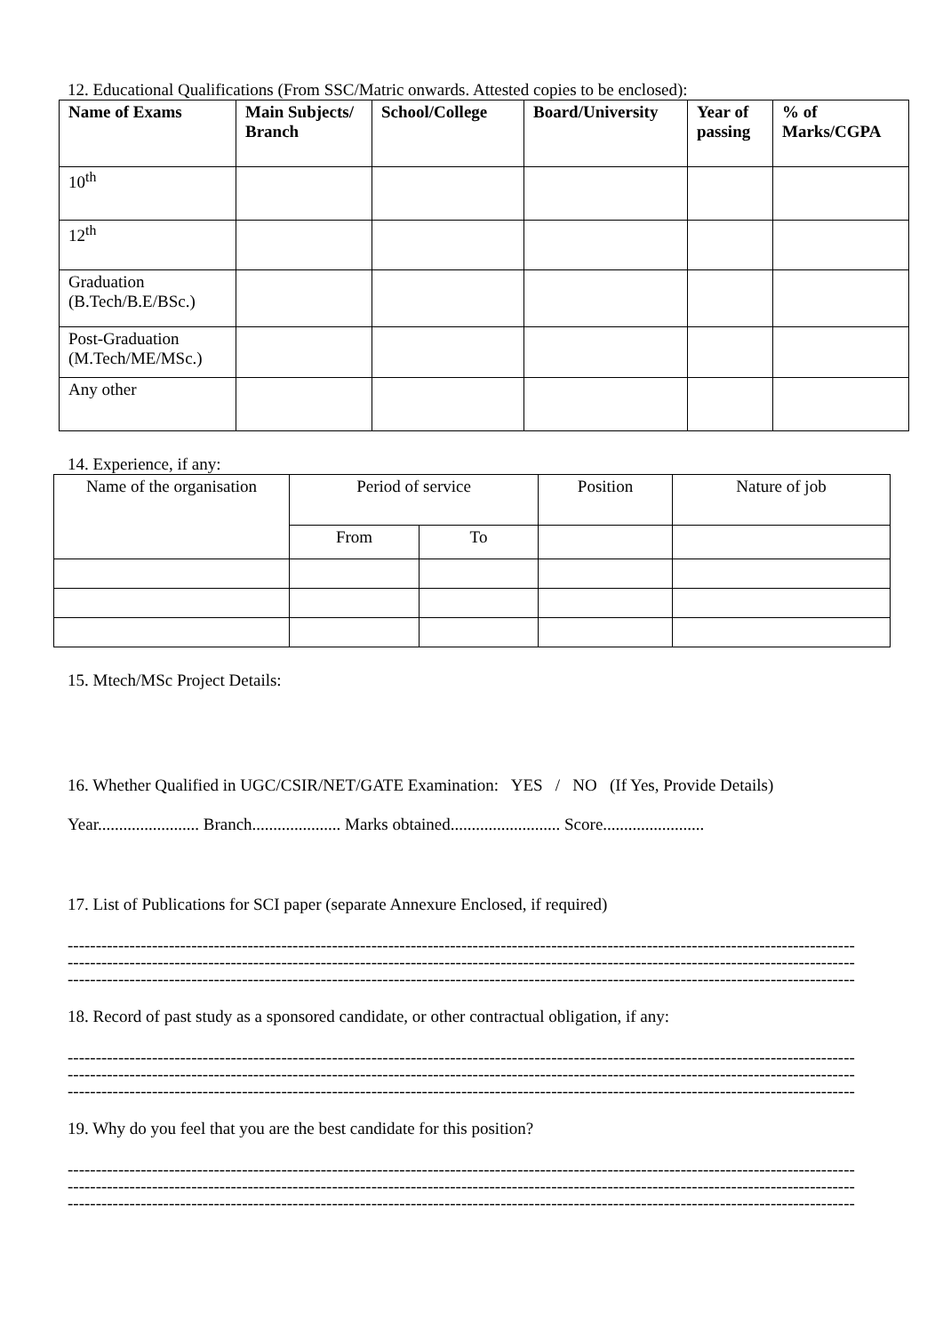12. Educational Qualifications (From SSC/Matric onwards. Attested copies to be enclosed):
| Name of Exams | Main Subjects/ Branch | School/College | Board/University | Year of passing | % of Marks/CGPA |
| --- | --- | --- | --- | --- | --- |
| 10<sup>th</sup> | | | | | |
| 12<sup>th</sup> | | | | | |
| Graduation (B.Tech/B.E/BSc.) | | | | | |
| Post-Graduation (M.Tech/ME/MSc.) | | | | | |
| Any other | | | | | |
14. Experience, if any:
| Name of the organisation | Period of service | | Position | Nature of job |
| | From | To | | |
15. Mtech/MSc Project Details:
16. Whether Qualified in UGC/CSIR/NET/GATE Examination: YES / NO (If Yes, Provide Details)
Year........................ Branch..................... Marks obtained.......................... Score........................
17. List of Publications for SCI paper (separate Annexure Enclosed, if required)
--------------------------------------------------------------------------------------------------------------------------------------------
--------------------------------------------------------------------------------------------------------------------------------------------
--------------------------------------------------------------------------------------------------------------------------------------------
18. Record of past study as a sponsored candidate, or other contractual obligation, if any:
--------------------------------------------------------------------------------------------------------------------------------------------
--------------------------------------------------------------------------------------------------------------------------------------------
--------------------------------------------------------------------------------------------------------------------------------------------
19. Why do you feel that you are the best candidate for this position?
--------------------------------------------------------------------------------------------------------------------------------------------
--------------------------------------------------------------------------------------------------------------------------------------------
--------------------------------------------------------------------------------------------------------------------------------------------